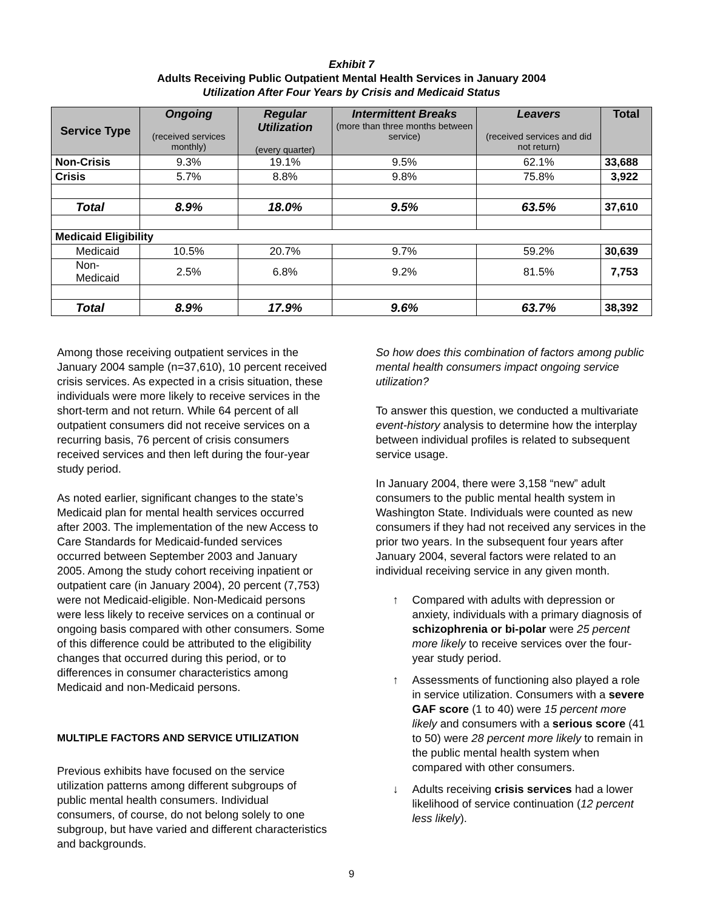Exhibit 7
Adults Receiving Public Outpatient Mental Health Services in January 2004
Utilization After Four Years by Crisis and Medicaid Status
| Service Type | Ongoing (received services monthly) | Regular Utilization (every quarter) | Intermittent Breaks (more than three months between service) | Leavers (received services and did not return) | Total |
| --- | --- | --- | --- | --- | --- |
| Non-Crisis | 9.3% | 19.1% | 9.5% | 62.1% | 33,688 |
| Crisis | 5.7% | 8.8% | 9.8% | 75.8% | 3,922 |
| Total | 8.9% | 18.0% | 9.5% | 63.5% | 37,610 |
| Medicaid Eligibility | | | | | |
| Medicaid | 10.5% | 20.7% | 9.7% | 59.2% | 30,639 |
| Non-Medicaid | 2.5% | 6.8% | 9.2% | 81.5% | 7,753 |
| Total | 8.9% | 17.9% | 9.6% | 63.7% | 38,392 |
Among those receiving outpatient services in the January 2004 sample (n=37,610), 10 percent received crisis services. As expected in a crisis situation, these individuals were more likely to receive services in the short-term and not return. While 64 percent of all outpatient consumers did not receive services on a recurring basis, 76 percent of crisis consumers received services and then left during the four-year study period.
As noted earlier, significant changes to the state’s Medicaid plan for mental health services occurred after 2003. The implementation of the new Access to Care Standards for Medicaid-funded services occurred between September 2003 and January 2005. Among the study cohort receiving inpatient or outpatient care (in January 2004), 20 percent (7,753) were not Medicaid-eligible. Non-Medicaid persons were less likely to receive services on a continual or ongoing basis compared with other consumers. Some of this difference could be attributed to the eligibility changes that occurred during this period, or to differences in consumer characteristics among Medicaid and non-Medicaid persons.
MULTIPLE FACTORS AND SERVICE UTILIZATION
Previous exhibits have focused on the service utilization patterns among different subgroups of public mental health consumers. Individual consumers, of course, do not belong solely to one subgroup, but have varied and different characteristics and backgrounds.
So how does this combination of factors among public mental health consumers impact ongoing service utilization?
To answer this question, we conducted a multivariate event-history analysis to determine how the interplay between individual profiles is related to subsequent service usage.
In January 2004, there were 3,158 “new” adult consumers to the public mental health system in Washington State. Individuals were counted as new consumers if they had not received any services in the prior two years. In the subsequent four years after January 2004, several factors were related to an individual receiving service in any given month.
↑ Compared with adults with depression or anxiety, individuals with a primary diagnosis of schizophrenia or bi-polar were 25 percent more likely to receive services over the four-year study period.
↑ Assessments of functioning also played a role in service utilization. Consumers with a severe GAF score (1 to 40) were 15 percent more likely and consumers with a serious score (41 to 50) were 28 percent more likely to remain in the public mental health system when compared with other consumers.
↓ Adults receiving crisis services had a lower likelihood of service continuation (12 percent less likely).
9